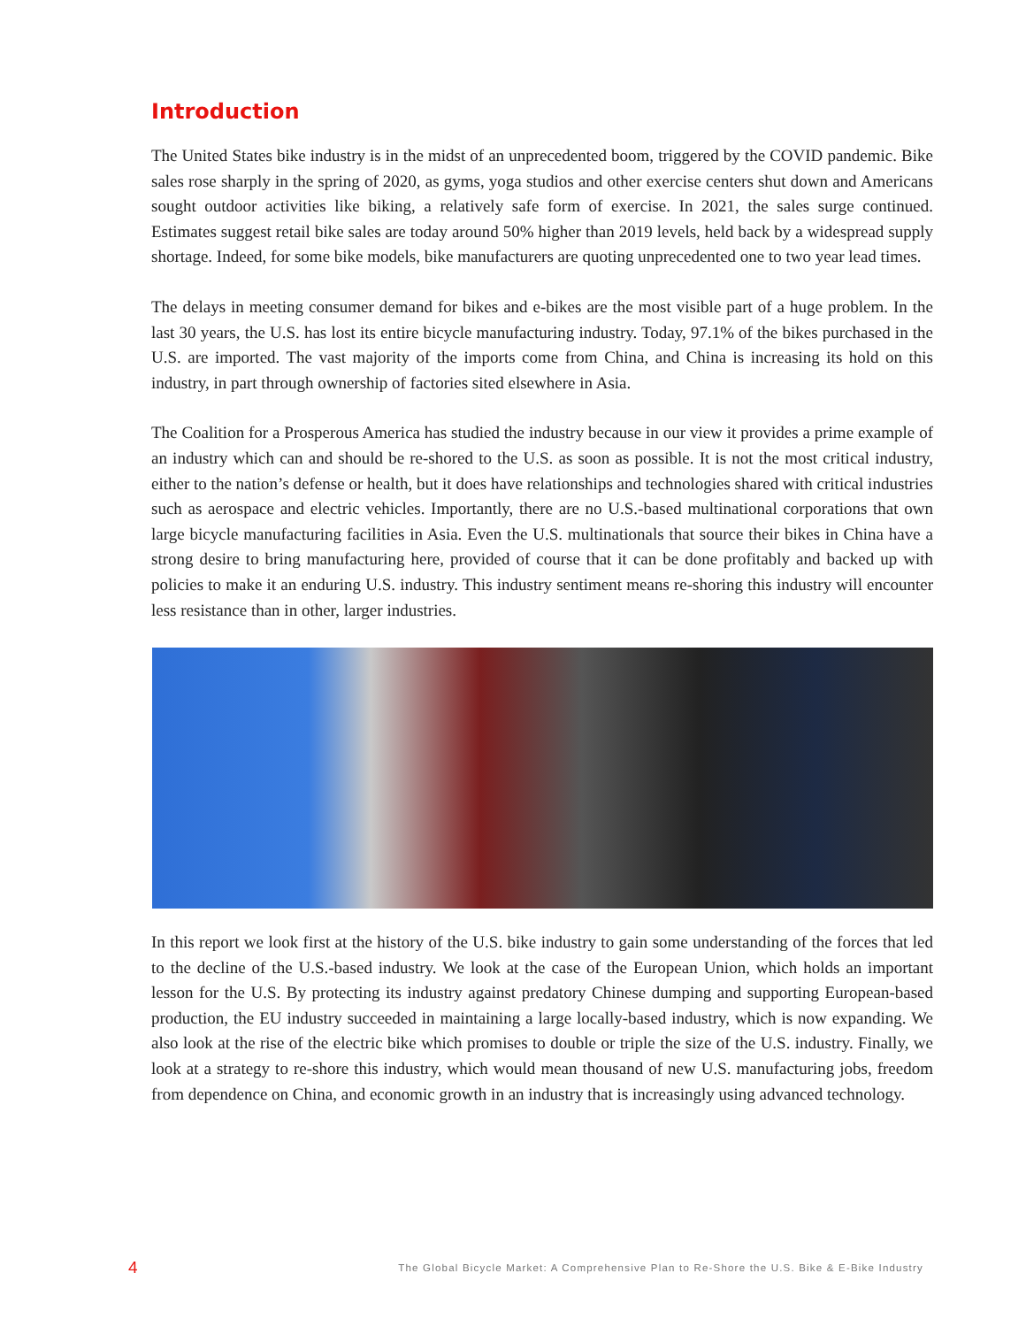Introduction
The United States bike industry is in the midst of an unprecedented boom, triggered by the COVID pandemic. Bike sales rose sharply in the spring of 2020, as gyms, yoga studios and other exercise centers shut down and Americans sought outdoor activities like biking, a relatively safe form of exercise. In 2021, the sales surge continued. Estimates suggest retail bike sales are today around 50% higher than 2019 levels, held back by a widespread supply shortage. Indeed, for some bike models, bike manufacturers are quoting unprecedented one to two year lead times.
The delays in meeting consumer demand for bikes and e-bikes are the most visible part of a huge problem. In the last 30 years, the U.S. has lost its entire bicycle manufacturing industry. Today, 97.1% of the bikes purchased in the U.S. are imported. The vast majority of the imports come from China, and China is increasing its hold on this industry, in part through ownership of factories sited elsewhere in Asia.
The Coalition for a Prosperous America has studied the industry because in our view it provides a prime example of an industry which can and should be re-shored to the U.S. as soon as possible. It is not the most critical industry, either to the nation’s defense or health, but it does have relationships and technologies shared with critical industries such as aerospace and electric vehicles. Importantly, there are no U.S.-based multinational corporations that own large bicycle manufacturing facilities in Asia. Even the U.S. multinationals that source their bikes in China have a strong desire to bring manufacturing here, provided of course that it can be done profitably and backed up with policies to make it an enduring U.S. industry. This industry sentiment means re-shoring this industry will encounter less resistance than in other, larger industries.
In this report we look first at the history of the U.S. bike industry to gain some understanding of the forces that led to the decline of the U.S.-based industry. We look at the case of the European Union, which holds an important lesson for the U.S. By protecting its industry against predatory Chinese dumping and supporting European-based production, the EU industry succeeded in maintaining a large locally-based industry, which is now expanding. We also look at the rise of the electric bike which promises to double or triple the size of the U.S. industry. Finally, we look at a strategy to re-shore this industry, which would mean thousand of new U.S. manufacturing jobs, freedom from dependence on China, and economic growth in an industry that is increasingly using advanced technology.
4 The Global Bicycle Market: A Comprehensive Plan to Re-Shore the U.S. Bike & E-Bike Industry